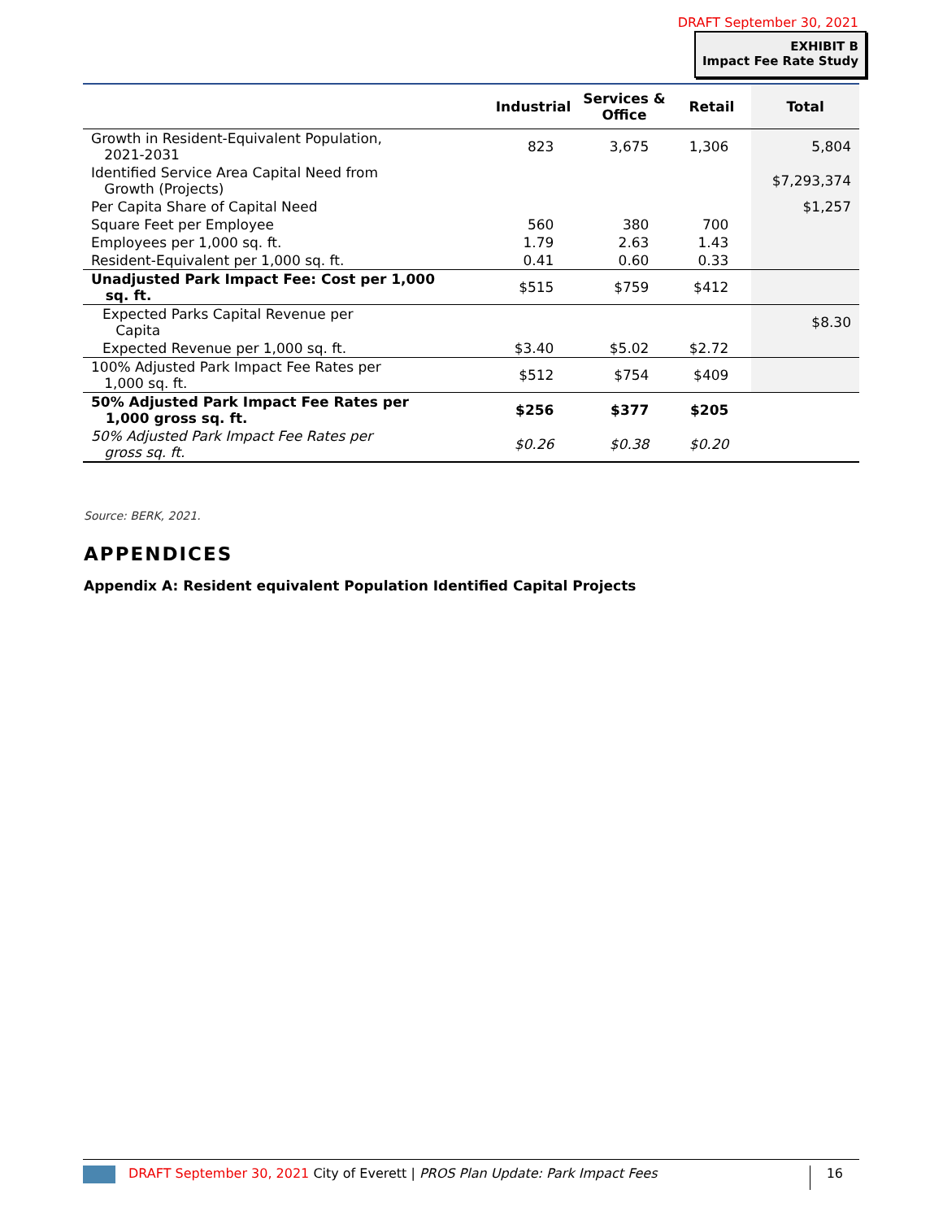DRAFT September 30, 2021
EXHIBIT B
Impact Fee Rate Study
| | Industrial | Services & Office | Retail | Total |
| --- | --- | --- | --- | --- |
| Growth in Resident-Equivalent Population, 2021-2031 | 823 | 3,675 | 1,306 | 5,804 |
| Identified Service Area Capital Need from Growth (Projects) | | | | $7,293,374 |
| Per Capita Share of Capital Need | | | | $1,257 |
| Square Feet per Employee | 560 | 380 | 700 | |
| Employees per 1,000 sq. ft. | 1.79 | 2.63 | 1.43 | |
| Resident-Equivalent per 1,000 sq. ft. | 0.41 | 0.60 | 0.33 | |
| Unadjusted Park Impact Fee: Cost per 1,000 sq. ft. | $515 | $759 | $412 | |
| Expected Parks Capital Revenue per Capita | | | | $8.30 |
| Expected Revenue per 1,000 sq. ft. | $3.40 | $5.02 | $2.72 | |
| 100% Adjusted Park Impact Fee Rates per 1,000 sq. ft. | $512 | $754 | $409 | |
| 50% Adjusted Park Impact Fee Rates per 1,000 gross sq. ft. | $256 | $377 | $205 | |
| 50% Adjusted Park Impact Fee Rates per gross sq. ft. | $0.26 | $0.38 | $0.20 | |
Source: BERK, 2021.
APPENDICES
Appendix A: Resident equivalent Population Identified Capital Projects
DRAFT September 30, 2021 City of Everett | PROS Plan Update: Park Impact Fees 16